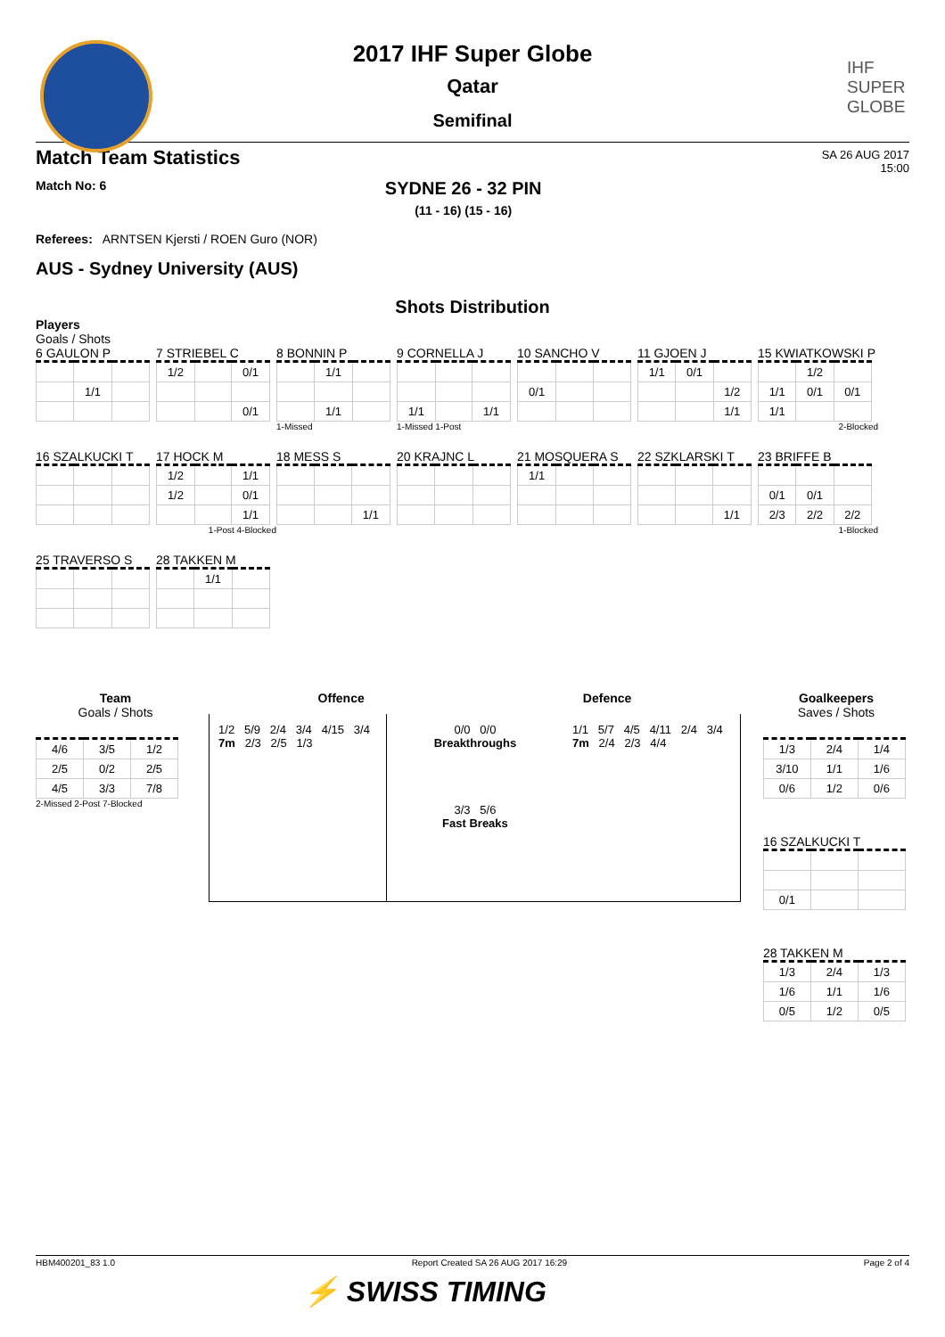2017 IHF Super Globe
Qatar
Semifinal
IHF
SUPER
GLOBE
Match Team Statistics
SA 26 AUG 2017
15:00
Match No: 6
SYDNE 26 - 32 PIN
(11 - 16) (15 - 16)
Referees: ARNTSEN Kjersti / ROEN Guro (NOR)
AUS - Sydney University (AUS)
Shots Distribution
Players
Goals / Shots
6 GAULON P
| | 1/1 | |
7 STRIEBEL C
| 1/2 | | 0/1 |
| | | 0/1 |
8 BONNIN P
| | 1/1 | |
| | 1/1 | |
1-Missed
9 CORNELLA J
| 1/1 | | 1/1 |
1-Missed 1-Post
10 SANCHO V
| 0/1 | | |
11 GJOEN J
| 1/1 | 0/1 | |
| | | 1/2 |
| | | 1/1 |
15 KWIATKOWSKI P
| | 1/2 | |
| 1/1 | 0/1 | 0/1 |
| 1/1 | | |
2-Blocked
16 SZALKUCKI T
17 HOCK M
| 1/2 | | 1/1 |
| 1/2 | | 0/1 |
| | | 1/1 |
1-Post 4-Blocked
18 MESS S
| | | 1/1 |
20 KRAJNC L
21 MOSQUERA S
| 1/1 | | |
22 SZKLARSKI T
| | | 1/1 |
23 BRIFFE B
| 0/1 | 0/1 | |
| 2/3 | 2/2 | 2/2 |
1-Blocked
25 TRAVERSO S
28 TAKKEN M
| | 1/1 | |
Team
Goals / Shots
| 4/6 | 3/5 | 1/2 |
| 2/5 | 0/2 | 2/5 |
| 4/5 | 3/3 | 7/8 |
2-Missed 2-Post 7-Blocked
Offence Defence
1/2 5/9 2/4 3/4 4/15 3/4 7m 2/3 2/5 1/3
0/0 0/0
Breakthroughs
3/3 5/6
Fast Breaks
1/1 5/7 4/5 4/11 2/4 3/4 7m 2/4 2/3 4/4
Goalkeepers
Saves / Shots
| 1/3 | 2/4 | 1/4 |
| 3/10 | 1/1 | 1/6 |
| 0/6 | 1/2 | 0/6 |
16 SZALKUCKI T
| 0/1 | | |
28 TAKKEN M
| 1/3 | 2/4 | 1/3 |
| 1/6 | 1/1 | 1/6 |
| 0/5 | 1/2 | 0/5 |
HBM400201_83 1.0 Report Created SA 26 AUG 2017 16:29 Page 2 of 4
⚡ SWISS TIMING